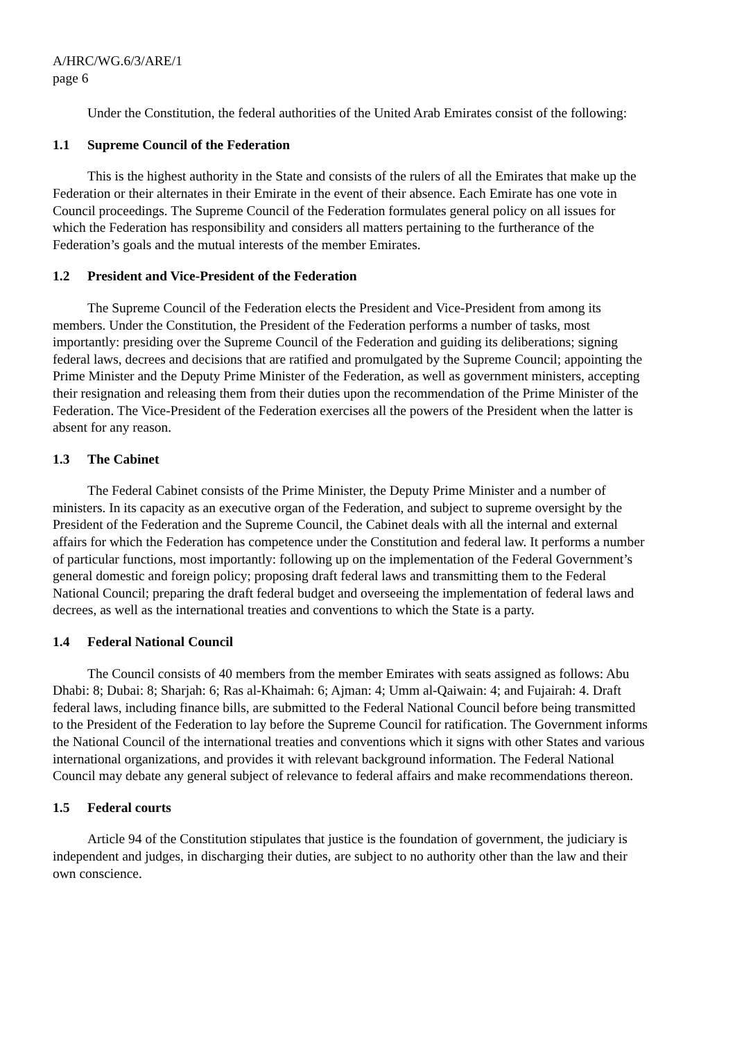A/HRC/WG.6/3/ARE/1
page 6
Under the Constitution, the federal authorities of the United Arab Emirates consist of the following:
1.1 Supreme Council of the Federation
This is the highest authority in the State and consists of the rulers of all the Emirates that make up the Federation or their alternates in their Emirate in the event of their absence. Each Emirate has one vote in Council proceedings. The Supreme Council of the Federation formulates general policy on all issues for which the Federation has responsibility and considers all matters pertaining to the furtherance of the Federation’s goals and the mutual interests of the member Emirates.
1.2 President and Vice-President of the Federation
The Supreme Council of the Federation elects the President and Vice-President from among its members. Under the Constitution, the President of the Federation performs a number of tasks, most importantly: presiding over the Supreme Council of the Federation and guiding its deliberations; signing federal laws, decrees and decisions that are ratified and promulgated by the Supreme Council; appointing the Prime Minister and the Deputy Prime Minister of the Federation, as well as government ministers, accepting their resignation and releasing them from their duties upon the recommendation of the Prime Minister of the Federation. The Vice-President of the Federation exercises all the powers of the President when the latter is absent for any reason.
1.3 The Cabinet
The Federal Cabinet consists of the Prime Minister, the Deputy Prime Minister and a number of ministers. In its capacity as an executive organ of the Federation, and subject to supreme oversight by the President of the Federation and the Supreme Council, the Cabinet deals with all the internal and external affairs for which the Federation has competence under the Constitution and federal law. It performs a number of particular functions, most importantly: following up on the implementation of the Federal Government’s general domestic and foreign policy; proposing draft federal laws and transmitting them to the Federal National Council; preparing the draft federal budget and overseeing the implementation of federal laws and decrees, as well as the international treaties and conventions to which the State is a party.
1.4 Federal National Council
The Council consists of 40 members from the member Emirates with seats assigned as follows: Abu Dhabi: 8; Dubai: 8; Sharjah: 6; Ras al-Khaimah: 6; Ajman: 4; Umm al-Qaiwain: 4; and Fujairah: 4. Draft federal laws, including finance bills, are submitted to the Federal National Council before being transmitted to the President of the Federation to lay before the Supreme Council for ratification. The Government informs the National Council of the international treaties and conventions which it signs with other States and various international organizations, and provides it with relevant background information. The Federal National Council may debate any general subject of relevance to federal affairs and make recommendations thereon.
1.5 Federal courts
Article 94 of the Constitution stipulates that justice is the foundation of government, the judiciary is independent and judges, in discharging their duties, are subject to no authority other than the law and their own conscience.